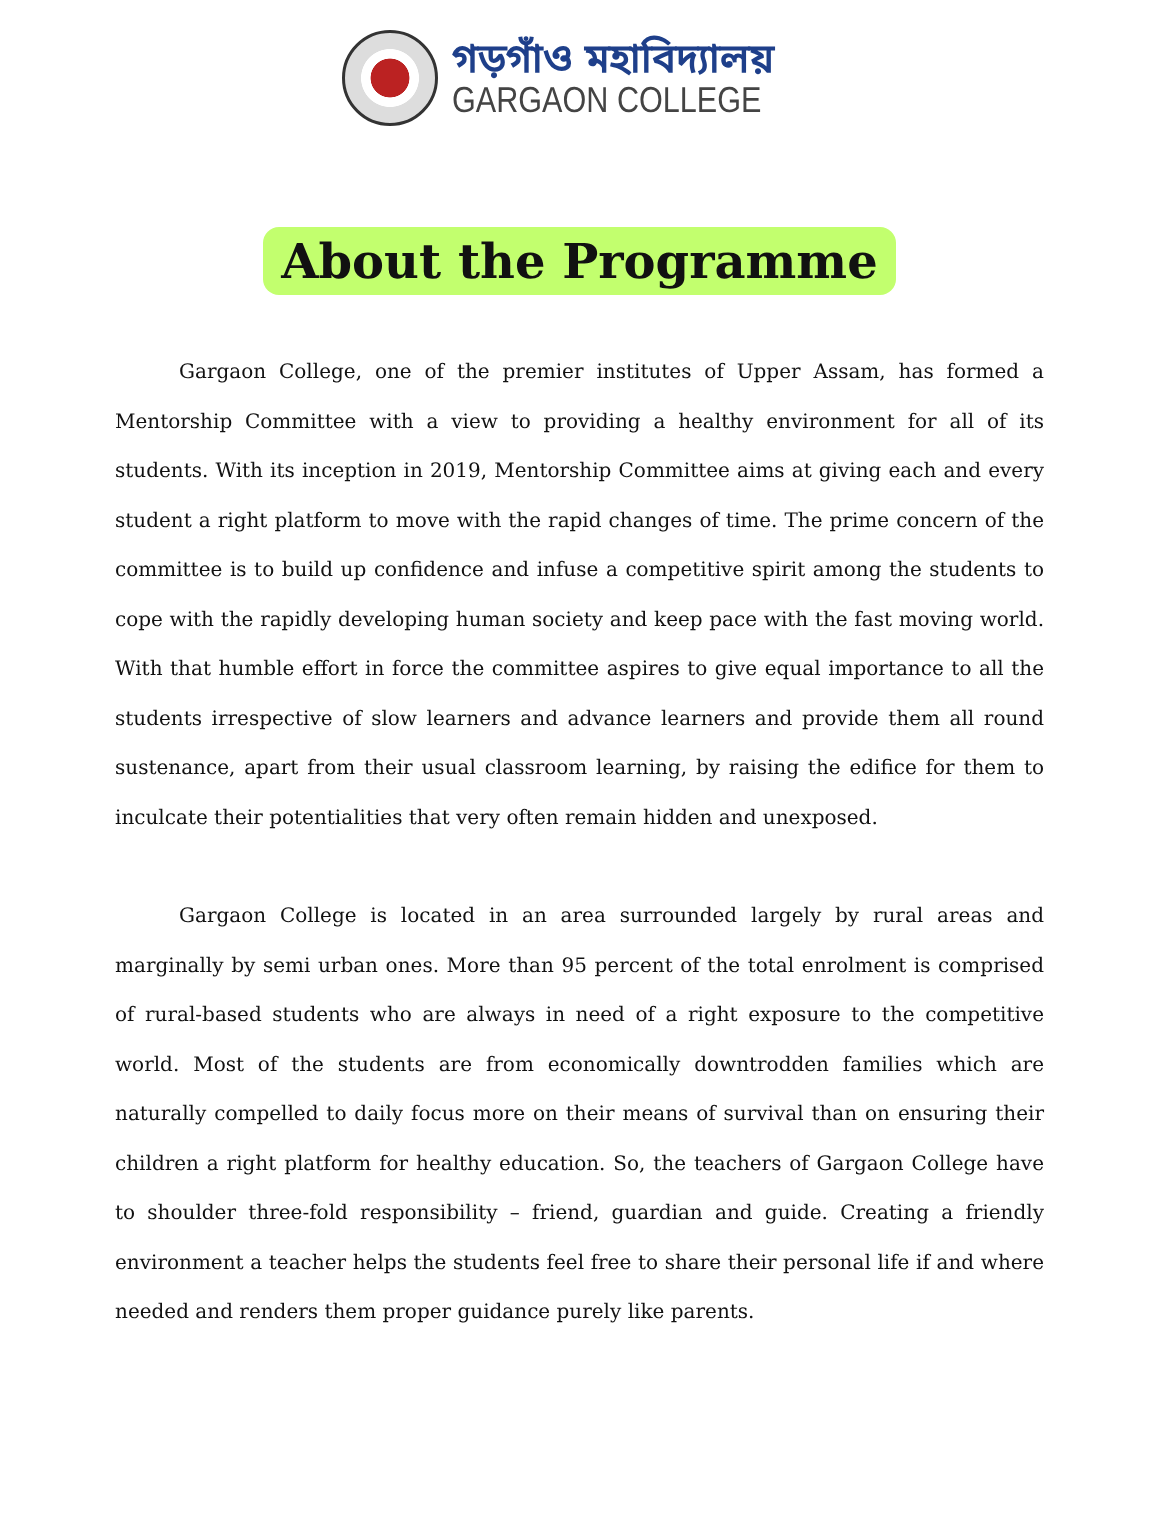গড়গাঁও মহাবিদ্যালয়
GARGAON COLLEGE
About the Programme
Gargaon College, one of the premier institutes of Upper Assam, has formed a Mentorship Committee with a view to providing a healthy environment for all of its students. With its inception in 2019, Mentorship Committee aims at giving each and every student a right platform to move with the rapid changes of time. The prime concern of the committee is to build up confidence and infuse a competitive spirit among the students to cope with the rapidly developing human society and keep pace with the fast moving world. With that humble effort in force the committee aspires to give equal importance to all the students irrespective of slow learners and advance learners and provide them all round sustenance, apart from their usual classroom learning, by raising the edifice for them to inculcate their potentialities that very often remain hidden and unexposed.
Gargaon College is located in an area surrounded largely by rural areas and marginally by semi urban ones. More than 95 percent of the total enrolment is comprised of rural-based students who are always in need of a right exposure to the competitive world. Most of the students are from economically downtrodden families which are naturally compelled to daily focus more on their means of survival than on ensuring their children a right platform for healthy education. So, the teachers of Gargaon College have to shoulder three-fold responsibility – friend, guardian and guide. Creating a friendly environment a teacher helps the students feel free to share their personal life if and where needed and renders them proper guidance purely like parents.